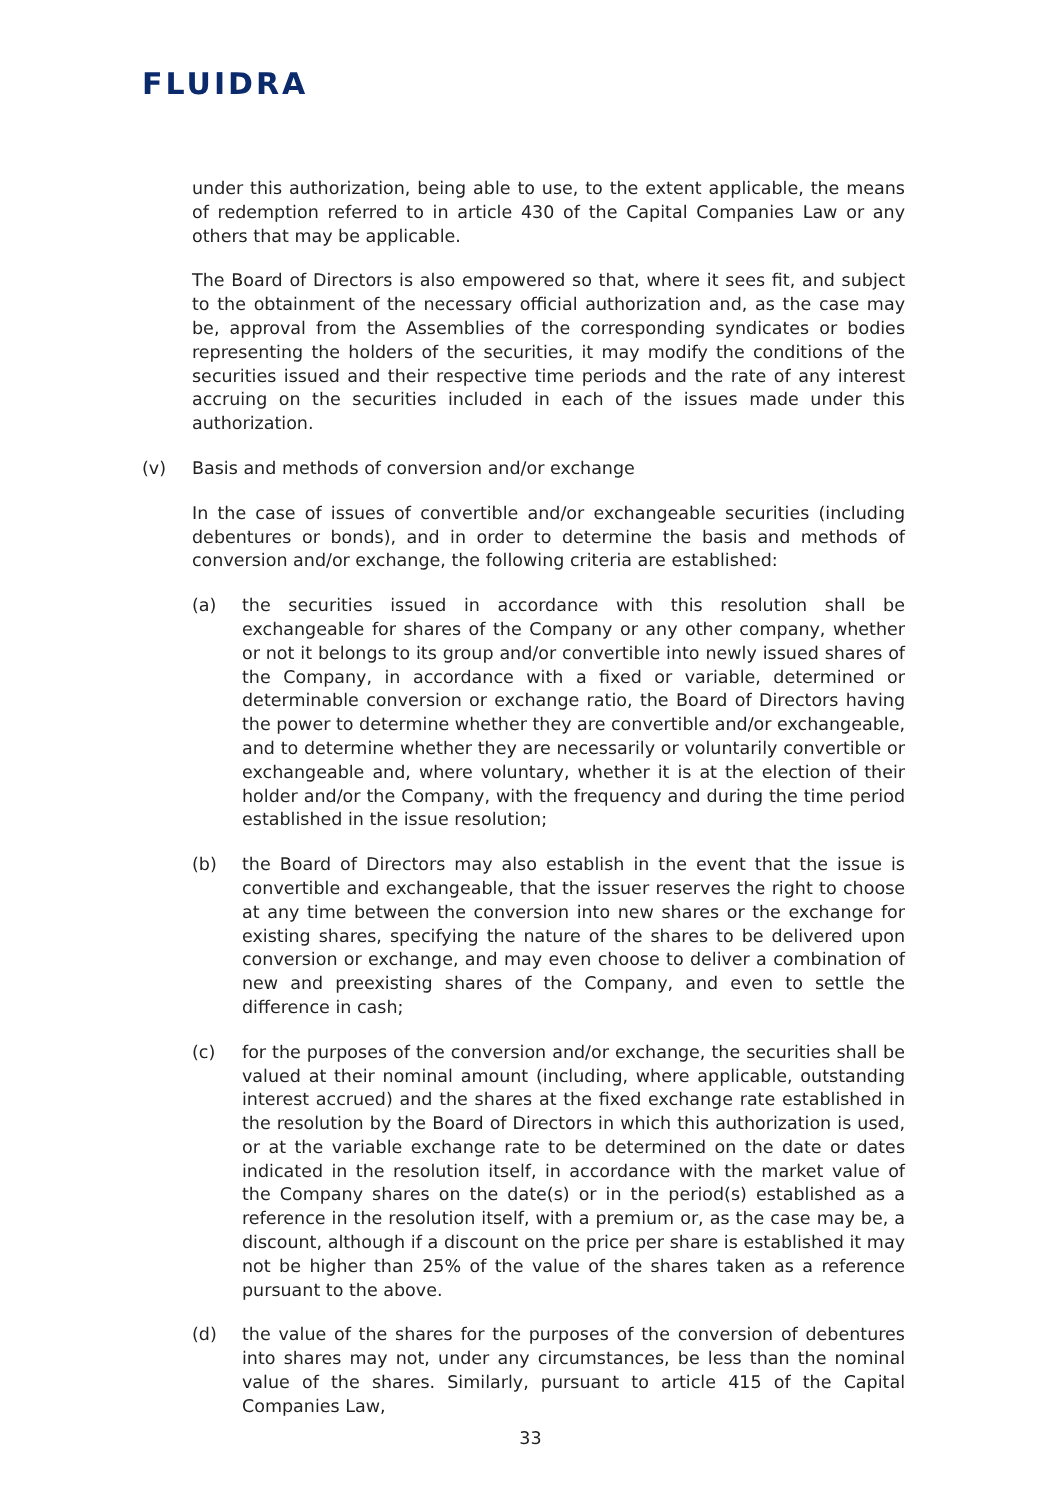FLUIDRA
under this authorization, being able to use, to the extent applicable, the means of redemption referred to in article 430 of the Capital Companies Law or any others that may be applicable.
The Board of Directors is also empowered so that, where it sees fit, and subject to the obtainment of the necessary official authorization and, as the case may be, approval from the Assemblies of the corresponding syndicates or bodies representing the holders of the securities, it may modify the conditions of the securities issued and their respective time periods and the rate of any interest accruing on the securities included in each of the issues made under this authorization.
(v) Basis and methods of conversion and/or exchange
In the case of issues of convertible and/or exchangeable securities (including debentures or bonds), and in order to determine the basis and methods of conversion and/or exchange, the following criteria are established:
(a) the securities issued in accordance with this resolution shall be exchangeable for shares of the Company or any other company, whether or not it belongs to its group and/or convertible into newly issued shares of the Company, in accordance with a fixed or variable, determined or determinable conversion or exchange ratio, the Board of Directors having the power to determine whether they are convertible and/or exchangeable, and to determine whether they are necessarily or voluntarily convertible or exchangeable and, where voluntary, whether it is at the election of their holder and/or the Company, with the frequency and during the time period established in the issue resolution;
(b) the Board of Directors may also establish in the event that the issue is convertible and exchangeable, that the issuer reserves the right to choose at any time between the conversion into new shares or the exchange for existing shares, specifying the nature of the shares to be delivered upon conversion or exchange, and may even choose to deliver a combination of new and preexisting shares of the Company, and even to settle the difference in cash;
(c) for the purposes of the conversion and/or exchange, the securities shall be valued at their nominal amount (including, where applicable, outstanding interest accrued) and the shares at the fixed exchange rate established in the resolution by the Board of Directors in which this authorization is used, or at the variable exchange rate to be determined on the date or dates indicated in the resolution itself, in accordance with the market value of the Company shares on the date(s) or in the period(s) established as a reference in the resolution itself, with a premium or, as the case may be, a discount, although if a discount on the price per share is established it may not be higher than 25% of the value of the shares taken as a reference pursuant to the above.
(d) the value of the shares for the purposes of the conversion of debentures into shares may not, under any circumstances, be less than the nominal value of the shares. Similarly, pursuant to article 415 of the Capital Companies Law,
33